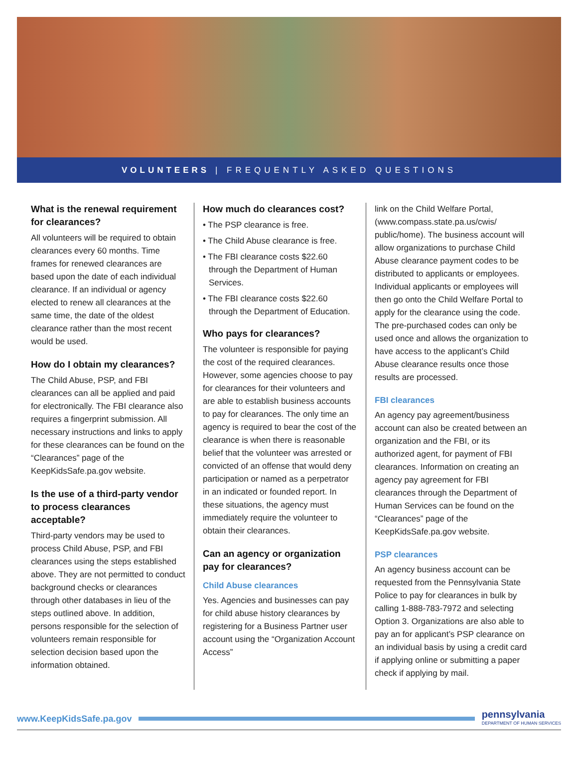VOLUNTEERS | FREQUENTLY ASKED QUESTIONS
What is the renewal requirement for clearances?
All volunteers will be required to obtain clearances every 60 months. Time frames for renewed clearances are based upon the date of each individual clearance. If an individual or agency elected to renew all clearances at the same time, the date of the oldest clearance rather than the most recent would be used.
How do I obtain my clearances?
The Child Abuse, PSP, and FBI clearances can all be applied and paid for electronically. The FBI clearance also requires a fingerprint submission. All necessary instructions and links to apply for these clearances can be found on the “Clearances” page of the KeepKidsSafe.pa.gov website.
Is the use of a third-party vendor to process clearances acceptable?
Third-party vendors may be used to process Child Abuse, PSP, and FBI clearances using the steps established above. They are not permitted to conduct background checks or clearances through other databases in lieu of the steps outlined above. In addition, persons responsible for the selection of volunteers remain responsible for selection decision based upon the information obtained.
How much do clearances cost?
• The PSP clearance is free.
• The Child Abuse clearance is free.
• The FBI clearance costs $22.60 through the Department of Human Services.
• The FBI clearance costs $22.60 through the Department of Education.
Who pays for clearances?
The volunteer is responsible for paying the cost of the required clearances. However, some agencies choose to pay for clearances for their volunteers and are able to establish business accounts to pay for clearances. The only time an agency is required to bear the cost of the clearance is when there is reasonable belief that the volunteer was arrested or convicted of an offense that would deny participation or named as a perpetrator in an indicated or founded report. In these situations, the agency must immediately require the volunteer to obtain their clearances.
Can an agency or organization pay for clearances?
Child Abuse clearances
Yes. Agencies and businesses can pay for child abuse history clearances by registering for a Business Partner user account using the “Organization Account Access”
link on the Child Welfare Portal, (www.compass.state.pa.us/cwis/ public/home). The business account will allow organizations to purchase Child Abuse clearance payment codes to be distributed to applicants or employees. Individual applicants or employees will then go onto the Child Welfare Portal to apply for the clearance using the code. The pre-purchased codes can only be used once and allows the organization to have access to the applicant’s Child Abuse clearance results once those results are processed.
FBI clearances
An agency pay agreement/business account can also be created between an organization and the FBI, or its authorized agent, for payment of FBI clearances. Information on creating an agency pay agreement for FBI clearances through the Department of Human Services can be found on the “Clearances” page of the KeepKidsSafe.pa.gov website.
PSP clearances
An agency business account can be requested from the Pennsylvania State Police to pay for clearances in bulk by calling 1-888-783-7972 and selecting Option 3. Organizations are also able to pay an for applicant’s PSP clearance on an individual basis by using a credit card if applying online or submitting a paper check if applying by mail.
www.KeepKidsSafe.pa.gov
pennsylvania
DEPARTMENT OF HUMAN SERVICES